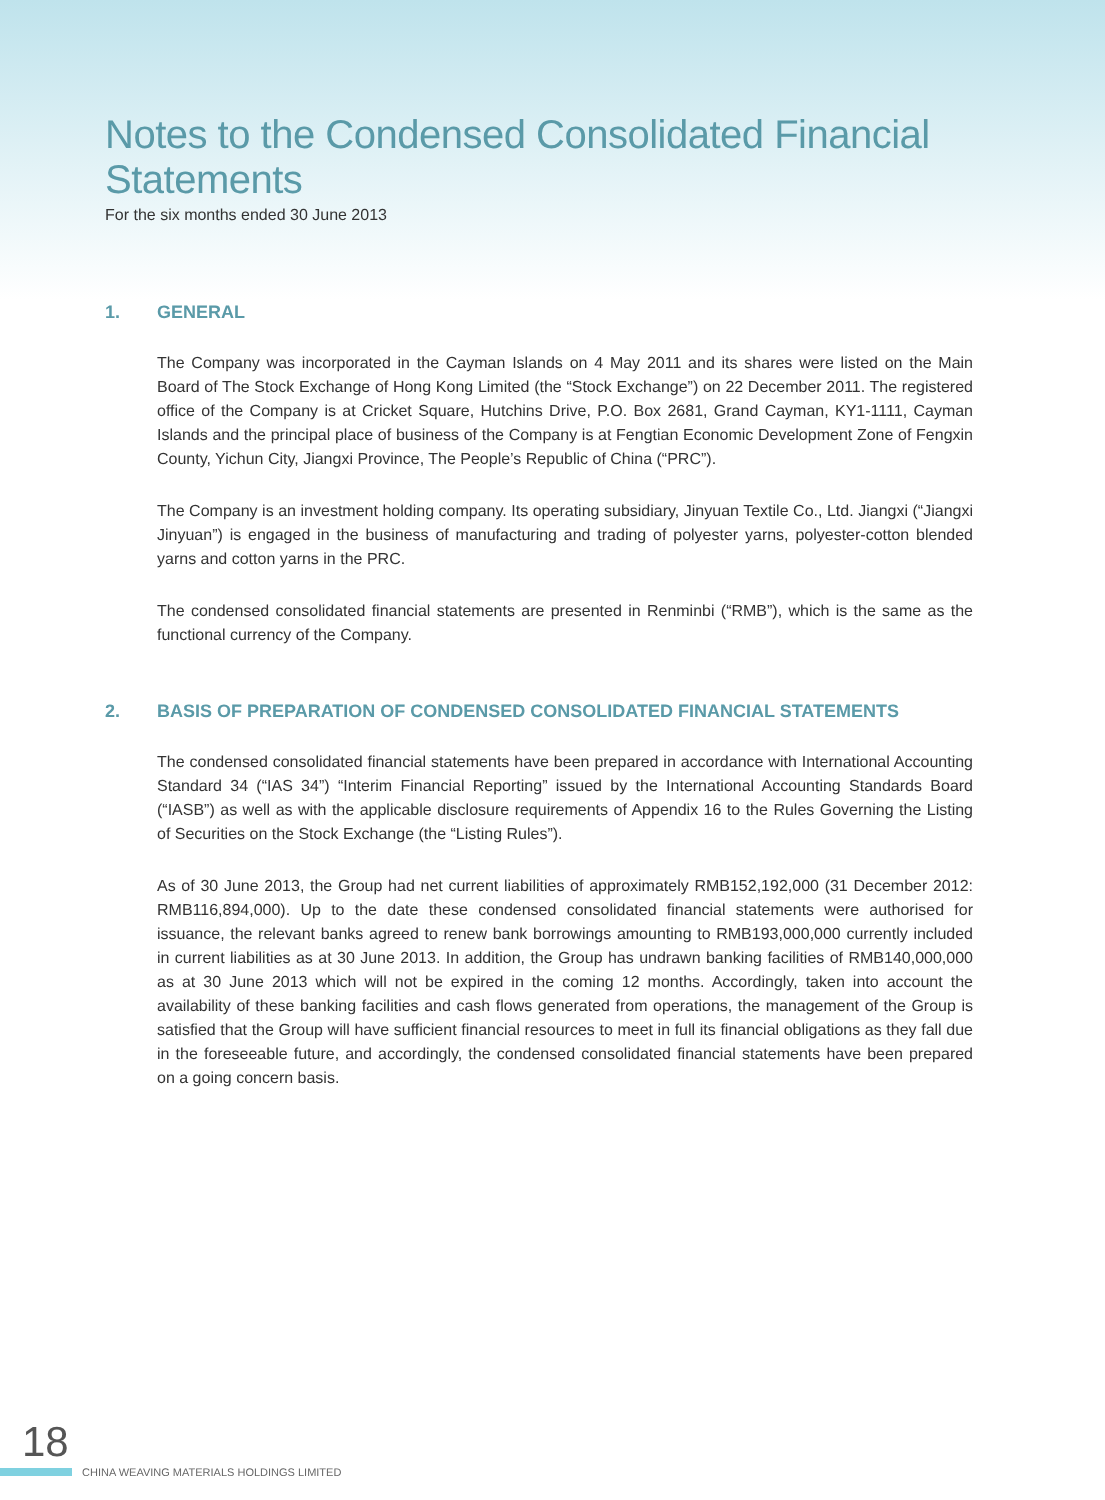Notes to the Condensed Consolidated Financial Statements
For the six months ended 30 June 2013
1. GENERAL
The Company was incorporated in the Cayman Islands on 4 May 2011 and its shares were listed on the Main Board of The Stock Exchange of Hong Kong Limited (the “Stock Exchange”) on 22 December 2011. The registered office of the Company is at Cricket Square, Hutchins Drive, P.O. Box 2681, Grand Cayman, KY1-1111, Cayman Islands and the principal place of business of the Company is at Fengtian Economic Development Zone of Fengxin County, Yichun City, Jiangxi Province, The People’s Republic of China (“PRC”).
The Company is an investment holding company. Its operating subsidiary, Jinyuan Textile Co., Ltd. Jiangxi (“Jiangxi Jinyuan”) is engaged in the business of manufacturing and trading of polyester yarns, polyester-cotton blended yarns and cotton yarns in the PRC.
The condensed consolidated financial statements are presented in Renminbi (“RMB”), which is the same as the functional currency of the Company.
2. BASIS OF PREPARATION OF CONDENSED CONSOLIDATED FINANCIAL STATEMENTS
The condensed consolidated financial statements have been prepared in accordance with International Accounting Standard 34 (“IAS 34”) “Interim Financial Reporting” issued by the International Accounting Standards Board (“IASB”) as well as with the applicable disclosure requirements of Appendix 16 to the Rules Governing the Listing of Securities on the Stock Exchange (the “Listing Rules”).
As of 30 June 2013, the Group had net current liabilities of approximately RMB152,192,000 (31 December 2012: RMB116,894,000). Up to the date these condensed consolidated financial statements were authorised for issuance, the relevant banks agreed to renew bank borrowings amounting to RMB193,000,000 currently included in current liabilities as at 30 June 2013. In addition, the Group has undrawn banking facilities of RMB140,000,000 as at 30 June 2013 which will not be expired in the coming 12 months. Accordingly, taken into account the availability of these banking facilities and cash flows generated from operations, the management of the Group is satisfied that the Group will have sufficient financial resources to meet in full its financial obligations as they fall due in the foreseeable future, and accordingly, the condensed consolidated financial statements have been prepared on a going concern basis.
18
CHINA WEAVING MATERIALS HOLDINGS LIMITED